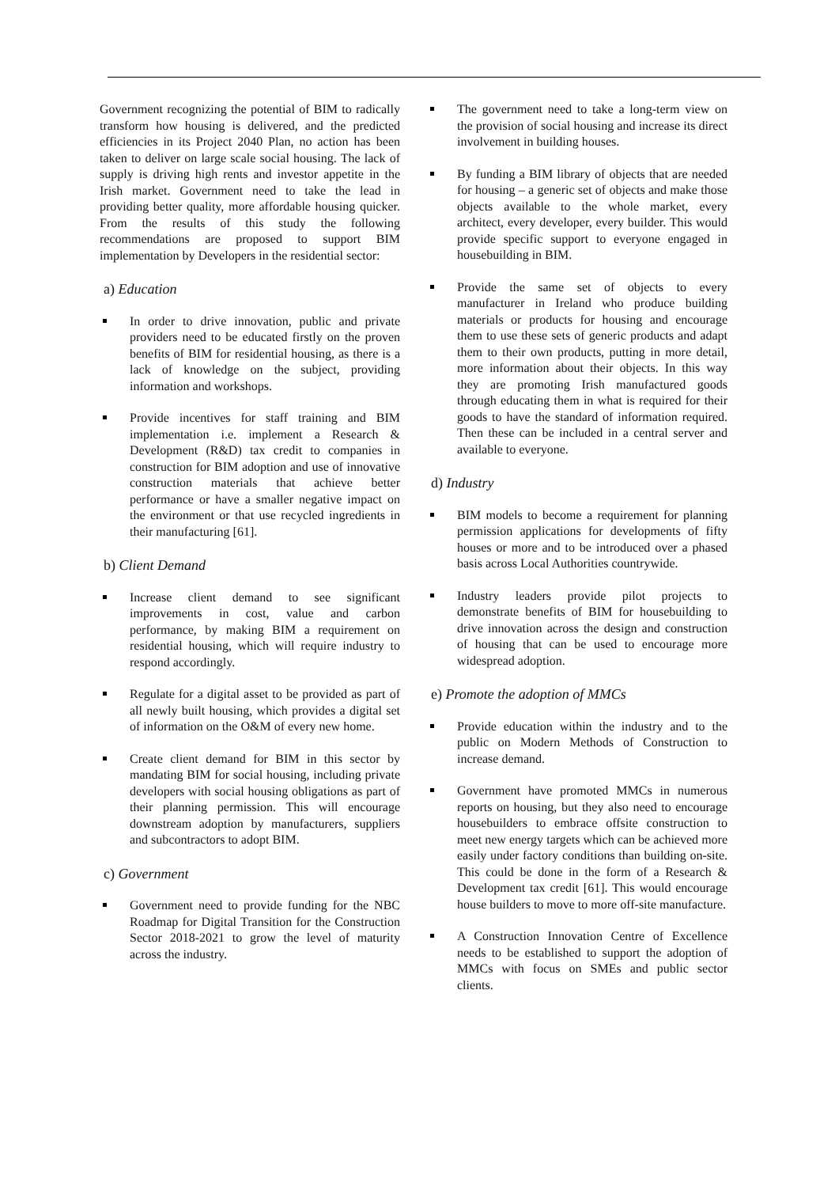Government recognizing the potential of BIM to radically transform how housing is delivered, and the predicted efficiencies in its Project 2040 Plan, no action has been taken to deliver on large scale social housing. The lack of supply is driving high rents and investor appetite in the Irish market. Government need to take the lead in providing better quality, more affordable housing quicker. From the results of this study the following recommendations are proposed to support BIM implementation by Developers in the residential sector:
a) Education
In order to drive innovation, public and private providers need to be educated firstly on the proven benefits of BIM for residential housing, as there is a lack of knowledge on the subject, providing information and workshops.
Provide incentives for staff training and BIM implementation i.e. implement a Research & Development (R&D) tax credit to companies in construction for BIM adoption and use of innovative construction materials that achieve better performance or have a smaller negative impact on the environment or that use recycled ingredients in their manufacturing [61].
b) Client Demand
Increase client demand to see significant improvements in cost, value and carbon performance, by making BIM a requirement on residential housing, which will require industry to respond accordingly.
Regulate for a digital asset to be provided as part of all newly built housing, which provides a digital set of information on the O&M of every new home.
Create client demand for BIM in this sector by mandating BIM for social housing, including private developers with social housing obligations as part of their planning permission. This will encourage downstream adoption by manufacturers, suppliers and subcontractors to adopt BIM.
c) Government
Government need to provide funding for the NBC Roadmap for Digital Transition for the Construction Sector 2018-2021 to grow the level of maturity across the industry.
The government need to take a long-term view on the provision of social housing and increase its direct involvement in building houses.
By funding a BIM library of objects that are needed for housing – a generic set of objects and make those objects available to the whole market, every architect, every developer, every builder. This would provide specific support to everyone engaged in housebuilding in BIM.
Provide the same set of objects to every manufacturer in Ireland who produce building materials or products for housing and encourage them to use these sets of generic products and adapt them to their own products, putting in more detail, more information about their objects. In this way they are promoting Irish manufactured goods through educating them in what is required for their goods to have the standard of information required. Then these can be included in a central server and available to everyone.
d) Industry
BIM models to become a requirement for planning permission applications for developments of fifty houses or more and to be introduced over a phased basis across Local Authorities countrywide.
Industry leaders provide pilot projects to demonstrate benefits of BIM for housebuilding to drive innovation across the design and construction of housing that can be used to encourage more widespread adoption.
e) Promote the adoption of MMCs
Provide education within the industry and to the public on Modern Methods of Construction to increase demand.
Government have promoted MMCs in numerous reports on housing, but they also need to encourage housebuilders to embrace offsite construction to meet new energy targets which can be achieved more easily under factory conditions than building on-site. This could be done in the form of a Research & Development tax credit [61]. This would encourage house builders to move to more off-site manufacture.
A Construction Innovation Centre of Excellence needs to be established to support the adoption of MMCs with focus on SMEs and public sector clients.